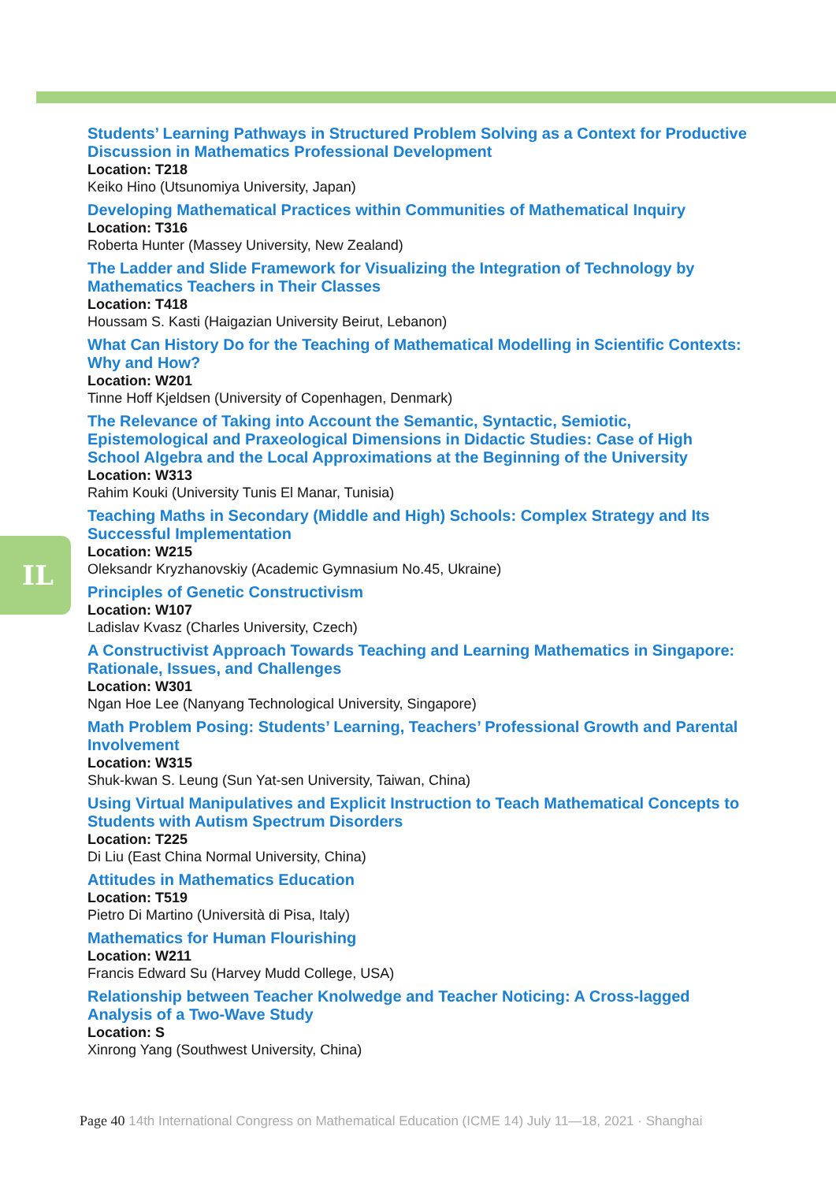IL
Students’ Learning Pathways in Structured Problem Solving as a Context for Productive Discussion in Mathematics Professional Development
Location: T218
Keiko Hino (Utsunomiya University, Japan)
Developing Mathematical Practices within Communities of Mathematical Inquiry
Location: T316
Roberta Hunter (Massey University, New Zealand)
The Ladder and Slide Framework for Visualizing the Integration of Technology by Mathematics Teachers in Their Classes
Location: T418
Houssam S. Kasti (Haigazian University Beirut, Lebanon)
What Can History Do for the Teaching of Mathematical Modelling in Scientific Contexts: Why and How?
Location: W201
Tinne Hoff Kjeldsen (University of Copenhagen, Denmark)
The Relevance of Taking into Account the Semantic, Syntactic, Semiotic, Epistemological and Praxeological Dimensions in Didactic Studies: Case of High School Algebra and the Local Approximations at the Beginning of the University
Location: W313
Rahim Kouki (University Tunis El Manar, Tunisia)
Teaching Maths in Secondary (Middle and High) Schools: Complex Strategy and Its Successful Implementation
Location: W215
Oleksandr Kryzhanovskiy (Academic Gymnasium No.45, Ukraine)
Principles of Genetic Constructivism
Location: W107
Ladislav Kvasz (Charles University, Czech)
A Constructivist Approach Towards Teaching and Learning Mathematics in Singapore: Rationale, Issues, and Challenges
Location: W301
Ngan Hoe Lee (Nanyang Technological University, Singapore)
Math Problem Posing: Students’ Learning, Teachers’ Professional Growth and Parental Involvement
Location: W315
Shuk-kwan S. Leung (Sun Yat-sen University, Taiwan, China)
Using Virtual Manipulatives and Explicit Instruction to Teach Mathematical Concepts to Students with Autism Spectrum Disorders
Location: T225
Di Liu (East China Normal University, China)
Attitudes in Mathematics Education
Location: T519
Pietro Di Martino (Università di Pisa, Italy)
Mathematics for Human Flourishing
Location: W211
Francis Edward Su (Harvey Mudd College, USA)
Relationship between Teacher Knolwedge and Teacher Noticing: A Cross-lagged Analysis of a Two-Wave Study
Location: S
Xinrong Yang (Southwest University, China)
Page 40 14th International Congress on Mathematical Education (ICME 14) July 11—18, 2021 · Shanghai